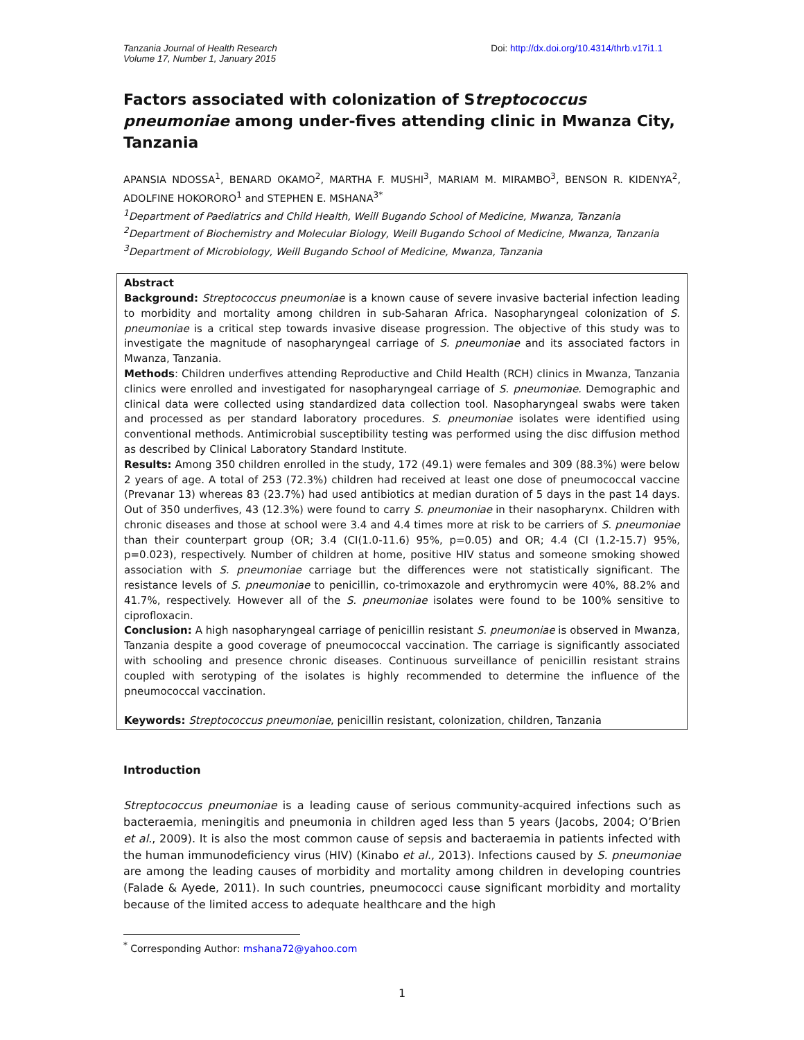Tanzania Journal of Health Research
Volume 17, Number 1, January 2015
Doi: http://dx.doi.org/10.4314/thrb.v17i1.1
Factors associated with colonization of Streptococcus pneumoniae among under-fives attending clinic in Mwanza City, Tanzania
APANSIA NDOSSA<sup>1</sup>, BENARD OKAMO<sup>2</sup>, MARTHA F. MUSHI<sup>3</sup>, MARIAM M. MIRAMBO<sup>3</sup>, BENSON R. KIDENYA<sup>2</sup>, ADOLFINE HOKORORO<sup>1</sup> and STEPHEN E. MSHANA<sup>3*</sup>
<sup>1</sup> Department of Paediatrics and Child Health, Weill Bugando School of Medicine, Mwanza, Tanzania
<sup>2</sup> Department of Biochemistry and Molecular Biology, Weill Bugando School of Medicine, Mwanza, Tanzania
<sup>3</sup> Department of Microbiology, Weill Bugando School of Medicine, Mwanza, Tanzania
Abstract
Background: Streptococcus pneumoniae is a known cause of severe invasive bacterial infection leading to morbidity and mortality among children in sub-Saharan Africa. Nasopharyngeal colonization of S. pneumoniae is a critical step towards invasive disease progression. The objective of this study was to investigate the magnitude of nasopharyngeal carriage of S. pneumoniae and its associated factors in Mwanza, Tanzania.
Methods: Children underfives attending Reproductive and Child Health (RCH) clinics in Mwanza, Tanzania clinics were enrolled and investigated for nasopharyngeal carriage of S. pneumoniae. Demographic and clinical data were collected using standardized data collection tool. Nasopharyngeal swabs were taken and processed as per standard laboratory procedures. S. pneumoniae isolates were identified using conventional methods. Antimicrobial susceptibility testing was performed using the disc diffusion method as described by Clinical Laboratory Standard Institute.
Results: Among 350 children enrolled in the study, 172 (49.1) were females and 309 (88.3%) were below 2 years of age. A total of 253 (72.3%) children had received at least one dose of pneumococcal vaccine (Prevanar 13) whereas 83 (23.7%) had used antibiotics at median duration of 5 days in the past 14 days. Out of 350 underfives, 43 (12.3%) were found to carry S. pneumoniae in their nasopharynx. Children with chronic diseases and those at school were 3.4 and 4.4 times more at risk to be carriers of S. pneumoniae than their counterpart group (OR; 3.4 (CI(1.0-11.6) 95%, p=0.05) and OR; 4.4 (CI (1.2-15.7) 95%, p=0.023), respectively. Number of children at home, positive HIV status and someone smoking showed association with S. pneumoniae carriage but the differences were not statistically significant. The resistance levels of S. pneumoniae to penicillin, co-trimoxazole and erythromycin were 40%, 88.2% and 41.7%, respectively. However all of the S. pneumoniae isolates were found to be 100% sensitive to ciprofloxacin.
Conclusion: A high nasopharyngeal carriage of penicillin resistant S. pneumoniae is observed in Mwanza, Tanzania despite a good coverage of pneumococcal vaccination. The carriage is significantly associated with schooling and presence chronic diseases. Continuous surveillance of penicillin resistant strains coupled with serotyping of the isolates is highly recommended to determine the influence of the pneumococcal vaccination.
Keywords: Streptococcus pneumoniae, penicillin resistant, colonization, children, Tanzania
Introduction
Streptococcus pneumoniae is a leading cause of serious community-acquired infections such as bacteraemia, meningitis and pneumonia in children aged less than 5 years (Jacobs, 2004; O’Brien et al., 2009). It is also the most common cause of sepsis and bacteraemia in patients infected with the human immunodeficiency virus (HIV) (Kinabo et al., 2013). Infections caused by S. pneumoniae are among the leading causes of morbidity and mortality among children in developing countries (Falade & Ayede, 2011). In such countries, pneumococci cause significant morbidity and mortality because of the limited access to adequate healthcare and the high
<sup>*</sup> Corresponding Author: mshana72@yahoo.com
1